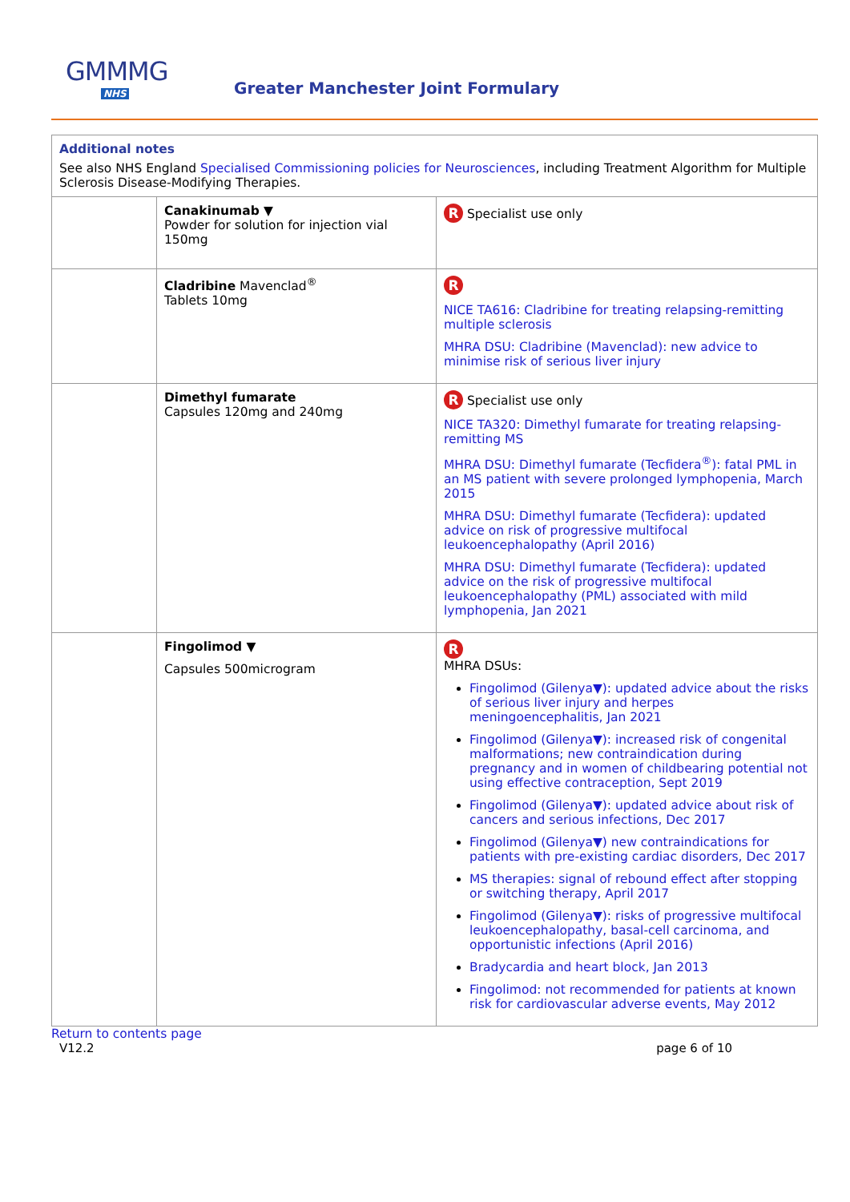GMMMG
NHS
Greater Manchester Joint Formulary
| Additional notes See also NHS England Specialised Commissioning policies for Neurosciences , including Treatment Algorithm for Multiple Sclerosis Disease-Modifying Therapies. | | |
| | Canakinumab ▼ Powder for solution for injection vial 150mg | R Specialist use only |
| | Cladribine Mavenclad<sup>®</sup> Tablets 10mg | R NICE TA616: Cladribine for treating relapsing-remitting multiple sclerosis MHRA DSU: Cladribine (Mavenclad): new advice to minimise risk of serious liver injury |
| | Dimethyl fumarate Capsules 120mg and 240mg | R Specialist use only NICE TA320: Dimethyl fumarate for treating relapsing-remitting MS MHRA DSU: Dimethyl fumarate (Tecfidera<sup>®</sup>): fatal PML in an MS patient with severe prolonged lymphopenia, March 2015 MHRA DSU: Dimethyl fumarate (Tecfidera): updated advice on risk of progressive multifocal leukoencephalopathy (April 2016) MHRA DSU: Dimethyl fumarate (Tecfidera): updated advice on the risk of progressive multifocal leukoencephalopathy (PML) associated with mild lymphopenia, Jan 2021 |
| | Fingolimod ▼ Capsules 500microgram | R MHRA DSUs: Fingolimod (Gilenya▼): updated advice about the risks of serious liver injury and herpes meningoencephalitis, Jan 2021 Fingolimod (Gilenya▼): increased risk of congenital malformations; new contraindication during pregnancy and in women of childbearing potential not using effective contraception, Sept 2019 Fingolimod (Gilenya▼): updated advice about risk of cancers and serious infections, Dec 2017 Fingolimod (Gilenya▼) new contraindications for patients with pre-existing cardiac disorders, Dec 2017 MS therapies: signal of rebound effect after stopping or switching therapy, April 2017 Fingolimod (Gilenya▼): risks of progressive multifocal leukoencephalopathy, basal-cell carcinoma, and opportunistic infections (April 2016) Bradycardia and heart block, Jan 2013 Fingolimod: not recommended for patients at known risk for cardiovascular adverse events, May 2012 |
Return to contents page
V12.2 page 6 of 10